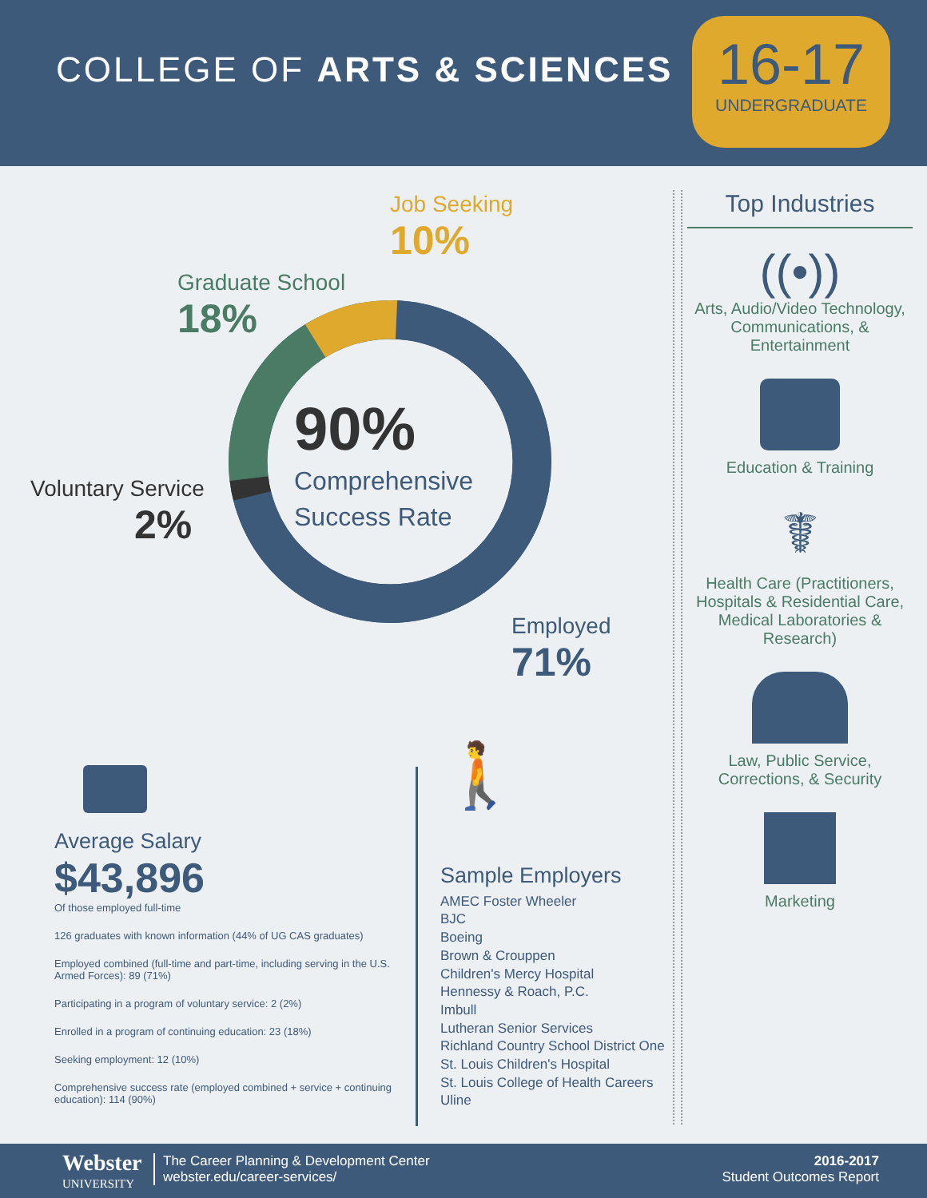COLLEGE OF ARTS & SCIENCES
16-17
UNDERGRADUATE
90%
Comprehensive
Success Rate
Job Seeking
10%
Graduate School
18%
Voluntary Service
2%
Employed
71%
Top Industries
((•))
Arts, Audio/Video Technology, Communications, & Entertainment
Education & Training
☤
Health Care (Practitioners, Hospitals & Residential Care, Medical Laboratories & Research)
Law, Public Service, Corrections, & Security
Marketing
Average Salary
$43,896
Of those employed full-time
126 graduates with known information (44% of UG CAS graduates)
Employed combined (full-time and part-time, including serving in the U.S. Armed Forces): 89 (71%)
Participating in a program of voluntary service: 2 (2%)
Enrolled in a program of continuing education: 23 (18%)
Seeking employment: 12 (10%)
Comprehensive success rate (employed combined + service + continuing education): 114 (90%)
🚶
Sample Employers
AMEC Foster Wheeler
BJC
Boeing
Brown & Crouppen
Children's Mercy Hospital
Hennessy & Roach, P.C.
Imbull
Lutheran Senior Services
Richland Country School District One
St. Louis Children's Hospital
St. Louis College of Health Careers
Uline
Webster
UNIVERSITY
The Career Planning & Development Center
webster.edu/career-services/
2016-2017
Student Outcomes Report